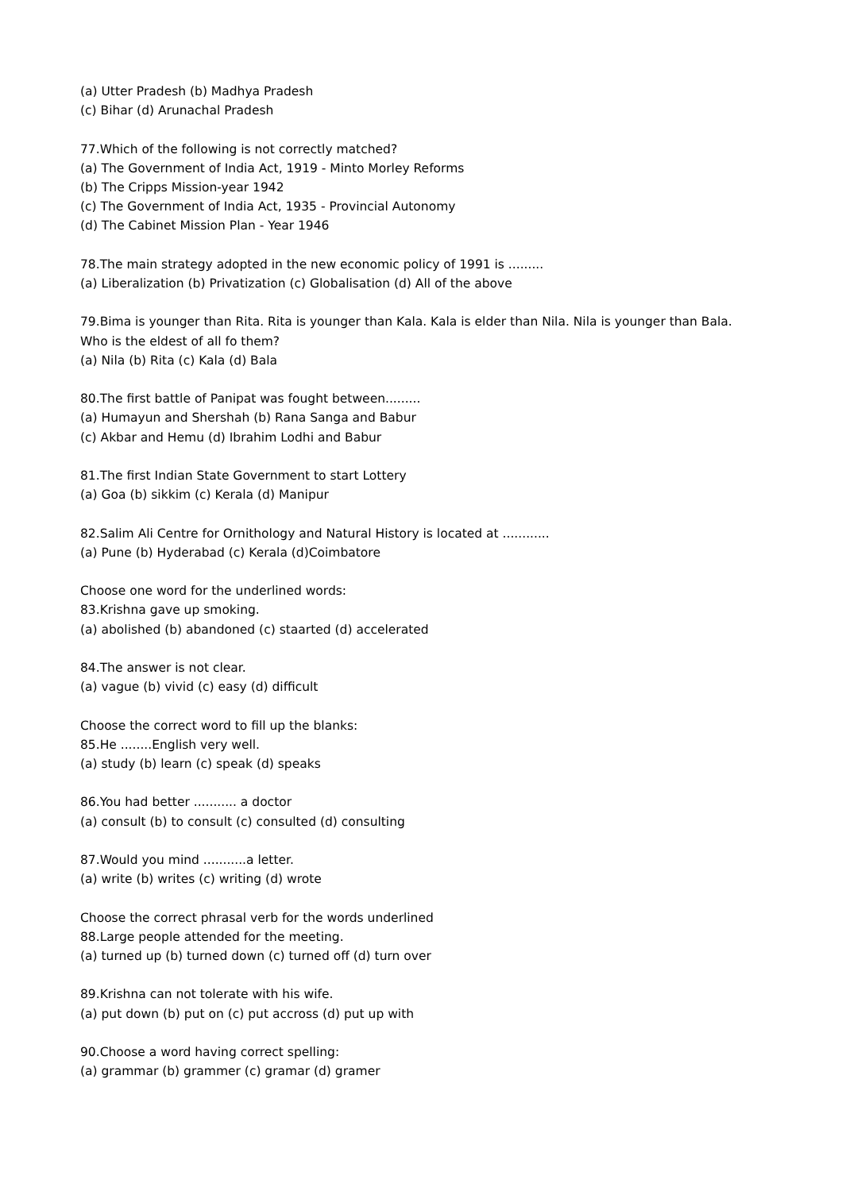(a) Utter Pradesh (b) Madhya Pradesh
(c) Bihar (d) Arunachal Pradesh
77.Which of the following is not correctly matched?
(a) The Government of India Act, 1919 - Minto Morley Reforms
(b) The Cripps Mission-year 1942
(c) The Government of India Act, 1935 - Provincial Autonomy
(d) The Cabinet Mission Plan - Year 1946
78.The main strategy adopted in the new economic policy of 1991 is .........
(a) Liberalization (b) Privatization (c) Globalisation (d) All of the above
79.Bima is younger than Rita. Rita is younger than Kala. Kala is elder than Nila. Nila is younger than Bala.
Who is the eldest of all fo them?
(a) Nila (b) Rita (c) Kala (d) Bala
80.The first battle of Panipat was fought between.........
(a) Humayun and Shershah (b) Rana Sanga and Babur
(c) Akbar and Hemu (d) Ibrahim Lodhi and Babur
81.The first Indian State Government to start Lottery
(a) Goa (b) sikkim (c) Kerala (d) Manipur
82.Salim Ali Centre for Ornithology and Natural History is located at ............
(a) Pune (b) Hyderabad (c) Kerala (d)Coimbatore
Choose one word for the underlined words:
83.Krishna gave up smoking.
(a) abolished (b) abandoned (c) staarted (d) accelerated
84.The answer is not clear.
(a) vague (b) vivid (c) easy (d) difficult
Choose the correct word to fill up the blanks:
85.He ........English very well.
(a) study (b) learn (c) speak (d) speaks
86.You had better ........... a doctor
(a) consult (b) to consult (c) consulted (d) consulting
87.Would you mind ...........a letter.
(a) write (b) writes (c) writing (d) wrote
Choose the correct phrasal verb for the words underlined
88.Large people attended for the meeting.
(a) turned up (b) turned down (c) turned off (d) turn over
89.Krishna can not tolerate with his wife.
(a) put down (b) put on (c) put accross (d) put up with
90.Choose a word having correct spelling:
(a) grammar (b) grammer (c) gramar (d) gramer